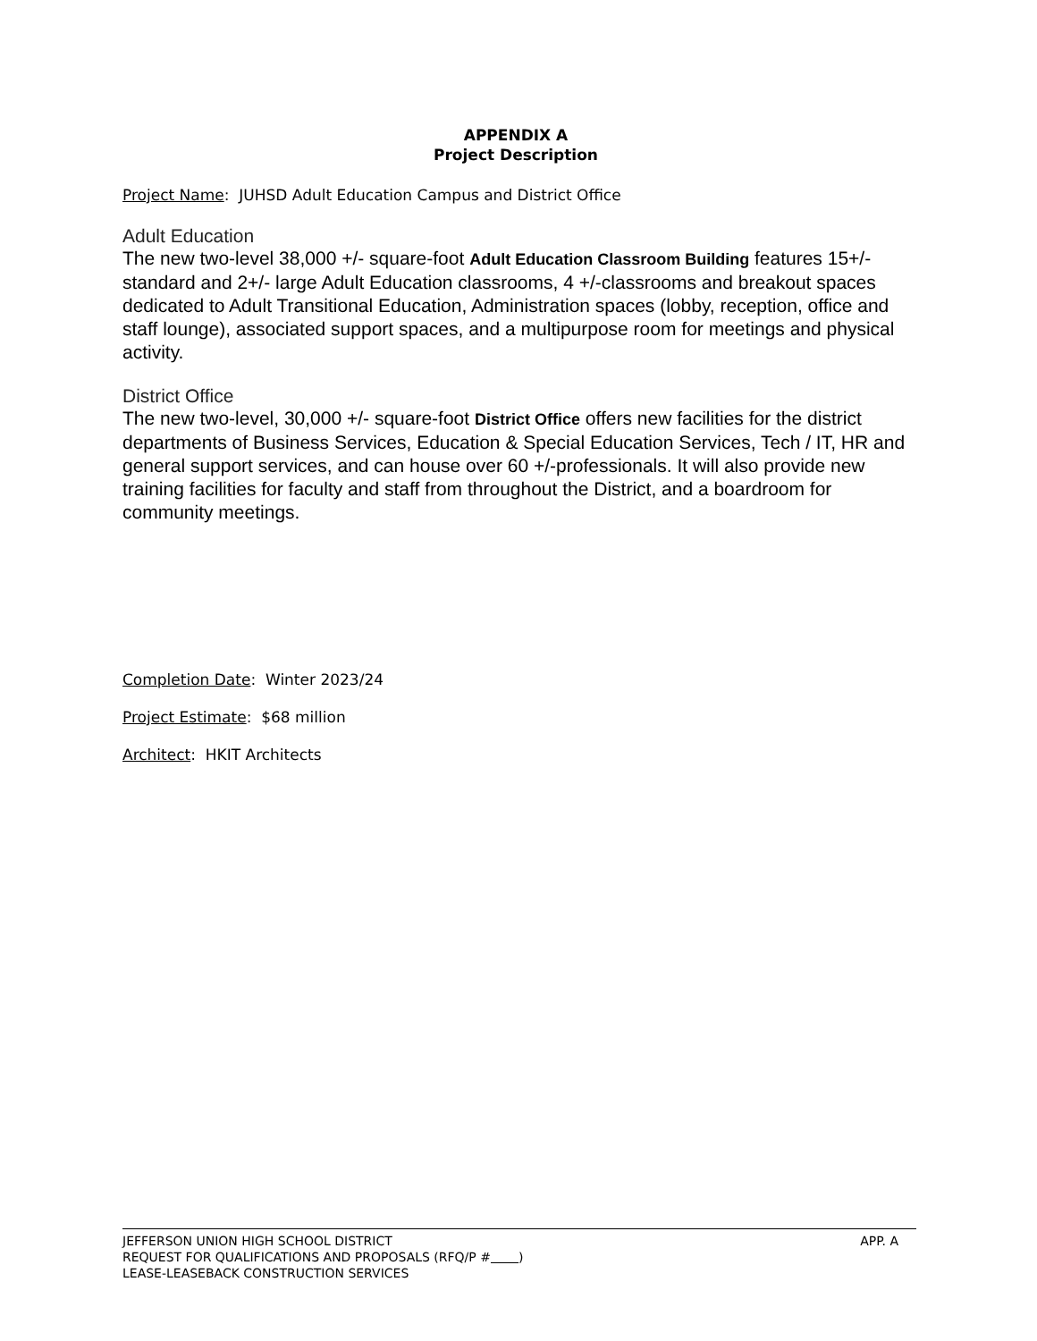APPENDIX A
Project Description
Project Name: JUHSD Adult Education Campus and District Office
Adult Education
The new two-level 38,000 +/- square-foot Adult Education Classroom Building features 15+/- standard and 2+/- large Adult Education classrooms, 4 +/-classrooms and breakout spaces dedicated to Adult Transitional Education, Administration spaces (lobby, reception, office and staff lounge), associated support spaces, and a multipurpose room for meetings and physical activity.
District Office
The new two-level, 30,000 +/- square-foot District Office offers new facilities for the district departments of Business Services, Education & Special Education Services, Tech / IT, HR and general support services, and can house over 60 +/-professionals. It will also provide new training facilities for faculty and staff from throughout the District, and a boardroom for community meetings.
Completion Date: Winter 2023/24
Project Estimate: $68 million
Architect: HKIT Architects
APP. A JEFFERSON UNION HIGH SCHOOL DISTRICT
REQUEST FOR QUALIFICATIONS AND PROPOSALS (RFQ/P # )
LEASE-LEASEBACK CONSTRUCTION SERVICES